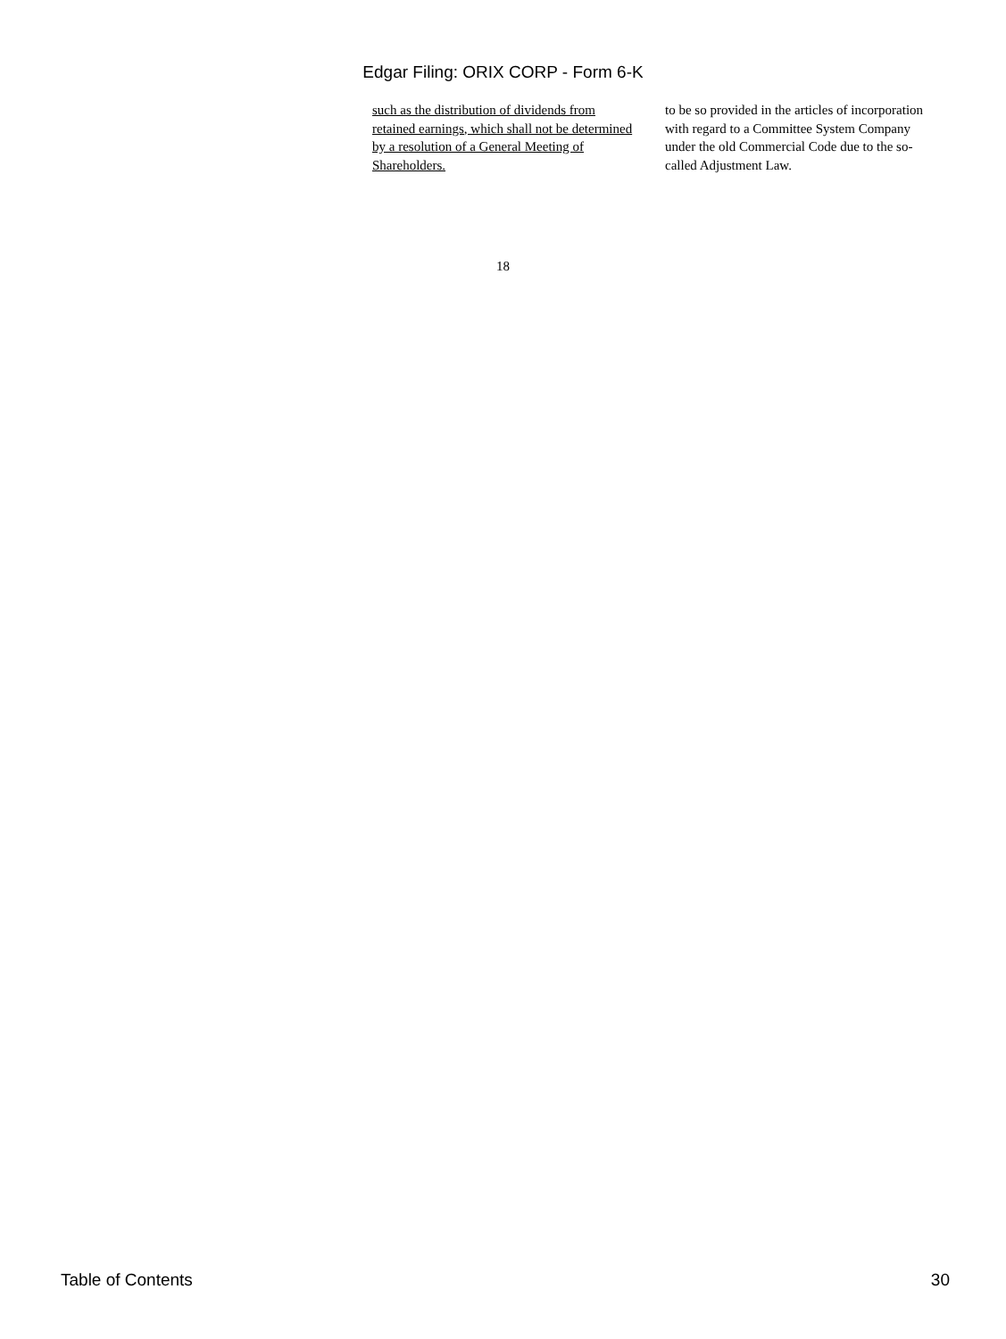Edgar Filing: ORIX CORP - Form 6-K
such as the distribution of dividends from retained earnings, which shall not be determined by a resolution of a General Meeting of Shareholders.
to be so provided in the articles of incorporation with regard to a Committee System Company under the old Commercial Code due to the so-called Adjustment Law.
18
Table of Contents 30